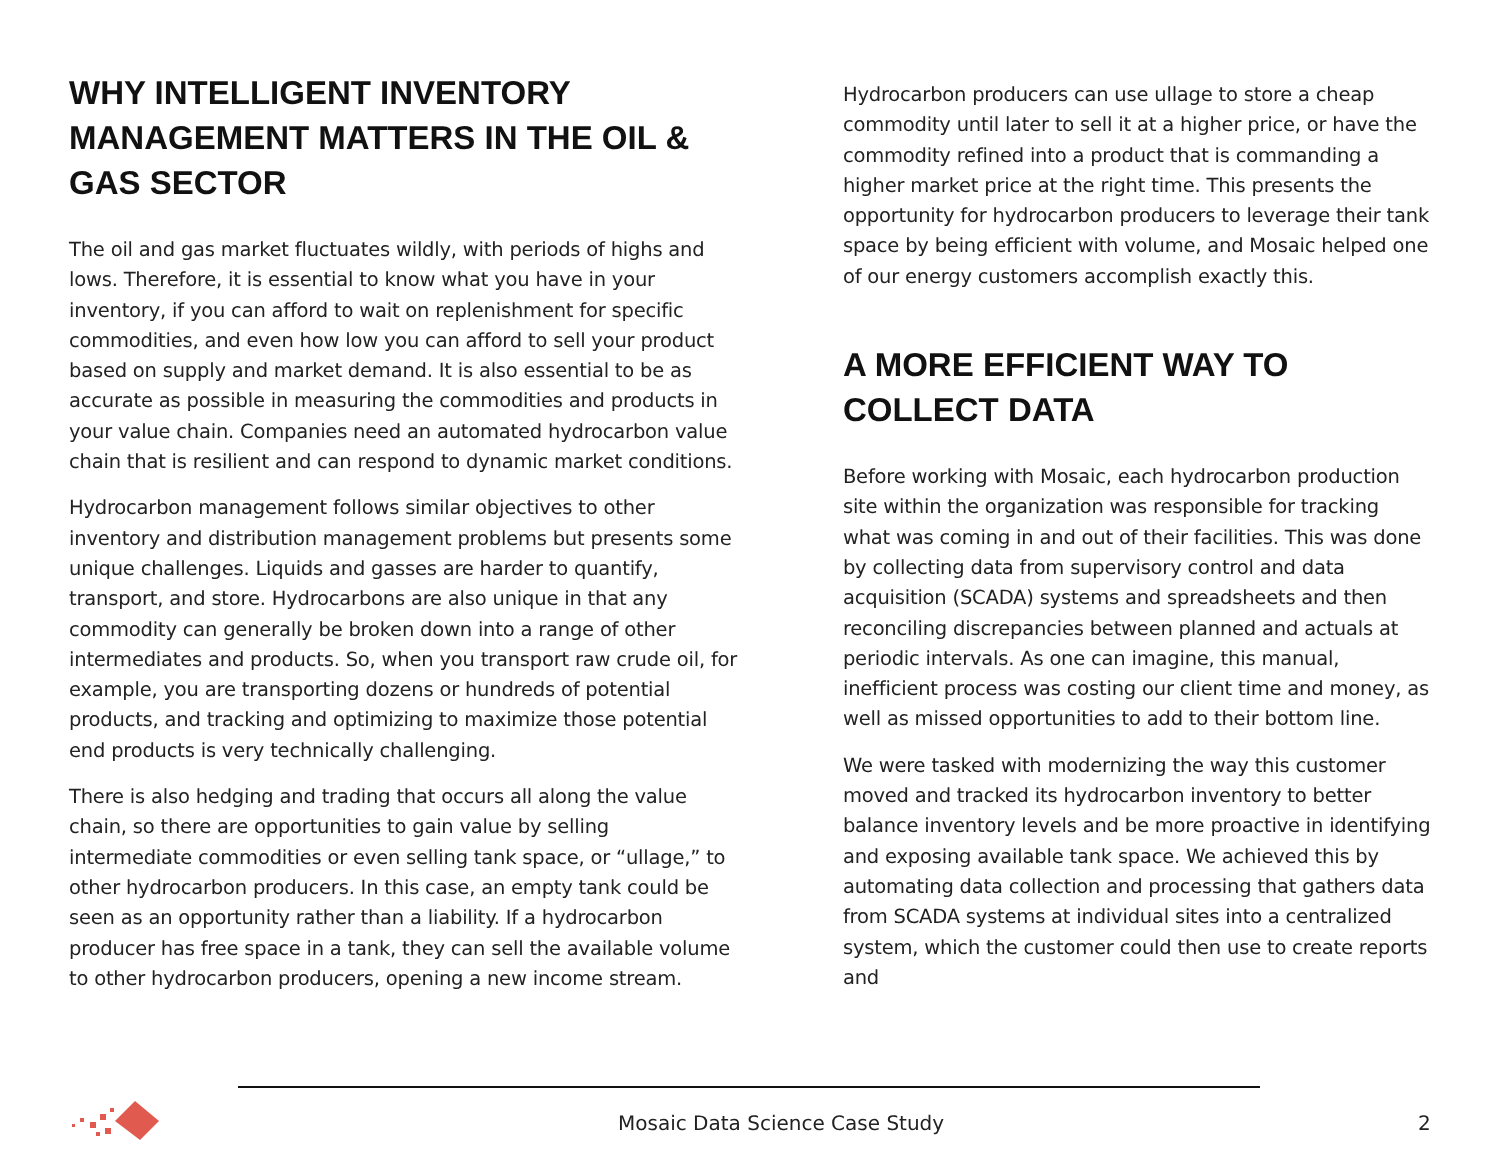WHY INTELLIGENT INVENTORY MANAGEMENT MATTERS IN THE OIL & GAS SECTOR
The oil and gas market fluctuates wildly, with periods of highs and lows. Therefore, it is essential to know what you have in your inventory, if you can afford to wait on replenishment for specific commodities, and even how low you can afford to sell your product based on supply and market demand. It is also essential to be as accurate as possible in measuring the commodities and products in your value chain. Companies need an automated hydrocarbon value chain that is resilient and can respond to dynamic market conditions.
Hydrocarbon management follows similar objectives to other inventory and distribution management problems but presents some unique challenges. Liquids and gasses are harder to quantify, transport, and store. Hydrocarbons are also unique in that any commodity can generally be broken down into a range of other intermediates and products. So, when you transport raw crude oil, for example, you are transporting dozens or hundreds of potential products, and tracking and optimizing to maximize those potential end products is very technically challenging.
There is also hedging and trading that occurs all along the value chain, so there are opportunities to gain value by selling intermediate commodities or even selling tank space, or “ullage,” to other hydrocarbon producers. In this case, an empty tank could be seen as an opportunity rather than a liability. If a hydrocarbon producer has free space in a tank, they can sell the available volume to other hydrocarbon producers, opening a new income stream.
Hydrocarbon producers can use ullage to store a cheap commodity until later to sell it at a higher price, or have the commodity refined into a product that is commanding a higher market price at the right time. This presents the opportunity for hydrocarbon producers to leverage their tank space by being efficient with volume, and Mosaic helped one of our energy customers accomplish exactly this.
A MORE EFFICIENT WAY TO COLLECT DATA
Before working with Mosaic, each hydrocarbon production site within the organization was responsible for tracking what was coming in and out of their facilities. This was done by collecting data from supervisory control and data acquisition (SCADA) systems and spreadsheets and then reconciling discrepancies between planned and actuals at periodic intervals. As one can imagine, this manual, inefficient process was costing our client time and money, as well as missed opportunities to add to their bottom line.
We were tasked with modernizing the way this customer moved and tracked its hydrocarbon inventory to better balance inventory levels and be more proactive in identifying and exposing available tank space. We achieved this by automating data collection and processing that gathers data from SCADA systems at individual sites into a centralized system, which the customer could then use to create reports and
Mosaic Data Science Case Study 2